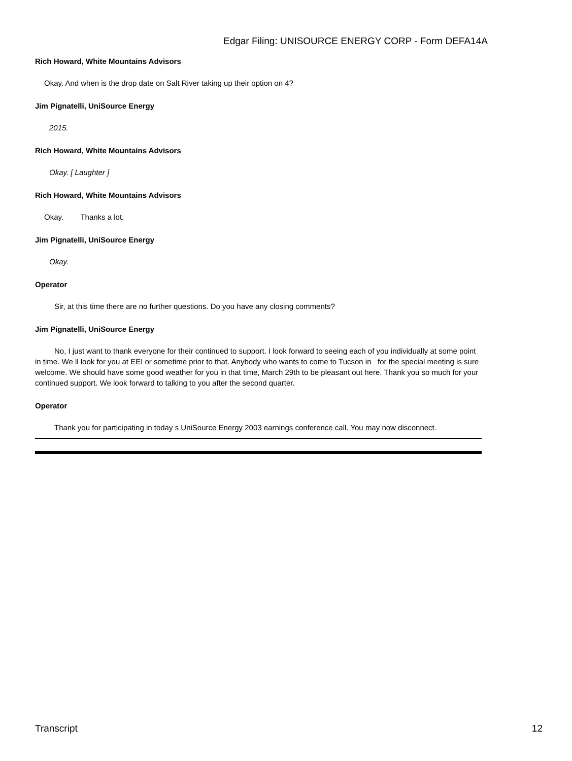Edgar Filing: UNISOURCE ENERGY CORP - Form DEFA14A
Rich Howard, White Mountains Advisors
Okay. And when is the drop date on Salt River taking up their option on 4?
Jim Pignatelli, UniSource Energy
2015.
Rich Howard, White Mountains Advisors
Okay. [ Laughter ]
Rich Howard, White Mountains Advisors
Okay. Thanks a lot.
Jim Pignatelli, UniSource Energy
Okay.
Operator
Sir, at this time there are no further questions. Do you have any closing comments?
Jim Pignatelli, UniSource Energy
No, I just want to thank everyone for their continued to support. I look forward to seeing each of you individually at some point in time. We ll look for you at EEI or sometime prior to that. Anybody who wants to come to Tucson in for the special meeting is sure welcome. We should have some good weather for you in that time, March 29th to be pleasant out here. Thank you so much for your continued support. We look forward to talking to you after the second quarter.
Operator
Thank you for participating in today s UniSource Energy 2003 earnings conference call. You may now disconnect.
Transcript 12